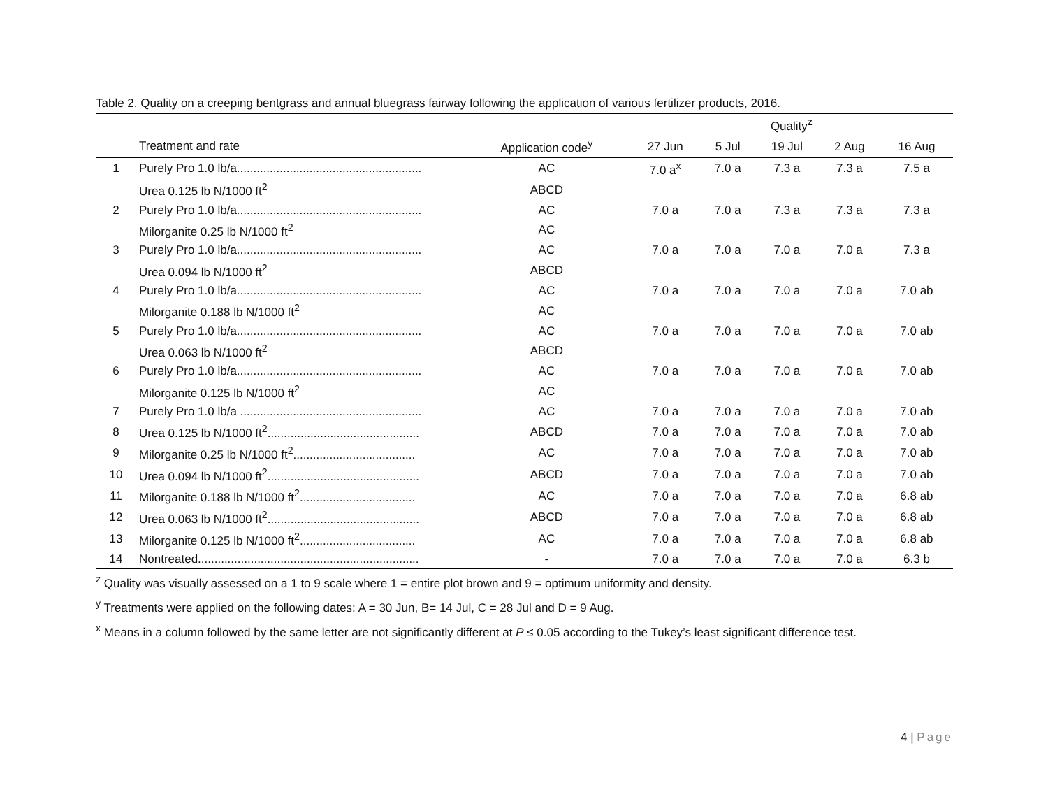Table 2. Quality on a creeping bentgrass and annual bluegrass fairway following the application of various fertilizer products, 2016.
| | | | Quality<sup>z</sup> | | | | |
| --- | --- | --- | --- | --- | --- | --- | --- |
| | Treatment and rate | Application code<sup>y</sup> | 27 Jun | 5 Jul | 19 Jul | 2 Aug | 16 Aug |
| 1 | Purely Pro 1.0 lb/a........................................................ | AC | 7.0 a<sup>x</sup> | 7.0 a | 7.3 a | 7.3 a | 7.5 a |
| | Urea 0.125 lb N/1000 ft<sup>2</sup> | ABCD | | | | | |
| 2 | Purely Pro 1.0 lb/a........................................................ | AC | 7.0 a | 7.0 a | 7.3 a | 7.3 a | 7.3 a |
| | Milorganite 0.25 lb N/1000 ft<sup>2</sup> | AC | | | | | |
| 3 | Purely Pro 1.0 lb/a........................................................ | AC | 7.0 a | 7.0 a | 7.0 a | 7.0 a | 7.3 a |
| | Urea 0.094 lb N/1000 ft<sup>2</sup> | ABCD | | | | | |
| 4 | Purely Pro 1.0 lb/a........................................................ | AC | 7.0 a | 7.0 a | 7.0 a | 7.0 a | 7.0 ab |
| | Milorganite 0.188 lb N/1000 ft<sup>2</sup> | AC | | | | | |
| 5 | Purely Pro 1.0 lb/a........................................................ | AC | 7.0 a | 7.0 a | 7.0 a | 7.0 a | 7.0 ab |
| | Urea 0.063 lb N/1000 ft<sup>2</sup> | ABCD | | | | | |
| 6 | Purely Pro 1.0 lb/a........................................................ | AC | 7.0 a | 7.0 a | 7.0 a | 7.0 a | 7.0 ab |
| | Milorganite 0.125 lb N/1000 ft<sup>2</sup> | AC | | | | | |
| 7 | Purely Pro 1.0 lb/a ....................................................... | AC | 7.0 a | 7.0 a | 7.0 a | 7.0 a | 7.0 ab |
| 8 | Urea 0.125 lb N/1000 ft<sup>2</sup>.............................................. | ABCD | 7.0 a | 7.0 a | 7.0 a | 7.0 a | 7.0 ab |
| 9 | Milorganite 0.25 lb N/1000 ft<sup>2</sup>..................................... | AC | 7.0 a | 7.0 a | 7.0 a | 7.0 a | 7.0 ab |
| 10 | Urea 0.094 lb N/1000 ft<sup>2</sup>.............................................. | ABCD | 7.0 a | 7.0 a | 7.0 a | 7.0 a | 7.0 ab |
| 11 | Milorganite 0.188 lb N/1000 ft<sup>2</sup>................................... | AC | 7.0 a | 7.0 a | 7.0 a | 7.0 a | 6.8 ab |
| 12 | Urea 0.063 lb N/1000 ft<sup>2</sup>.............................................. | ABCD | 7.0 a | 7.0 a | 7.0 a | 7.0 a | 6.8 ab |
| 13 | Milorganite 0.125 lb N/1000 ft<sup>2</sup>................................... | AC | 7.0 a | 7.0 a | 7.0 a | 7.0 a | 6.8 ab |
| 14 | Nontreated................................................................... | - | 7.0 a | 7.0 a | 7.0 a | 7.0 a | 6.3 b |
<sup>z</sup> Quality was visually assessed on a 1 to 9 scale where 1 = entire plot brown and 9 = optimum uniformity and density.
<sup>y</sup> Treatments were applied on the following dates: A = 30 Jun, B= 14 Jul, C = 28 Jul and D = 9 Aug.
<sup>x</sup> Means in a column followed by the same letter are not significantly different at P ≤ 0.05 according to the Tukey’s least significant difference test.
4 | Page